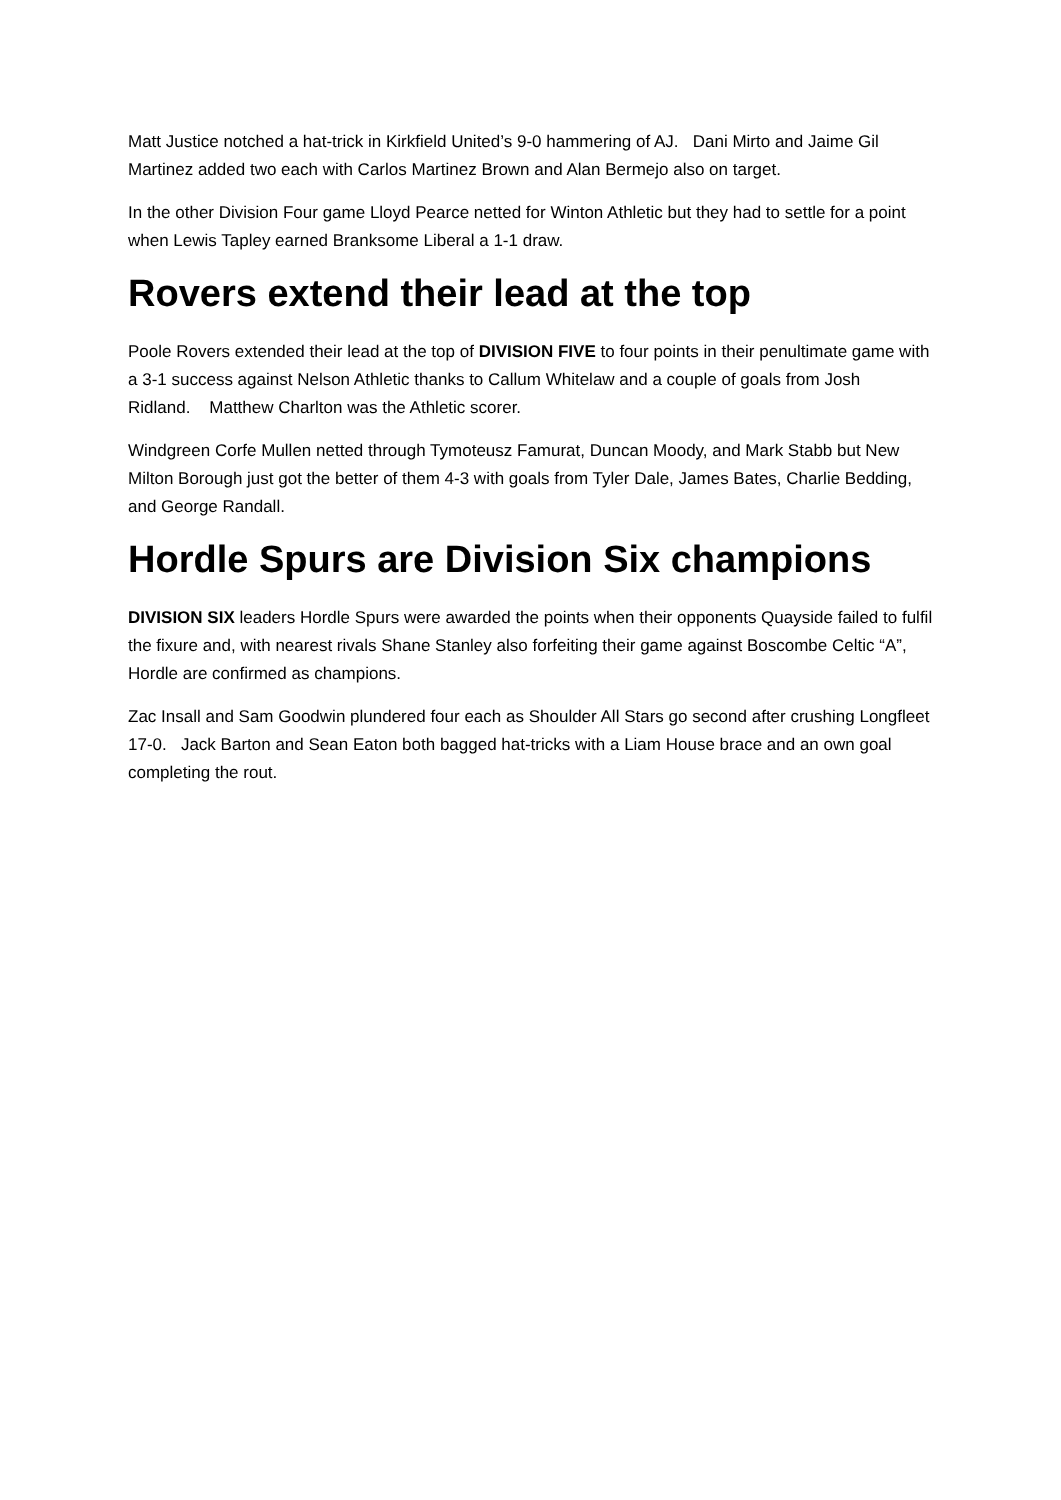Matt Justice notched a hat-trick in Kirkfield United’s 9-0 hammering of AJ. Dani Mirto and Jaime Gil Martinez added two each with Carlos Martinez Brown and Alan Bermejo also on target.
In the other Division Four game Lloyd Pearce netted for Winton Athletic but they had to settle for a point when Lewis Tapley earned Branksome Liberal a 1-1 draw.
Rovers extend their lead at the top
Poole Rovers extended their lead at the top of DIVISION FIVE to four points in their penultimate game with a 3-1 success against Nelson Athletic thanks to Callum Whitelaw and a couple of goals from Josh Ridland. Matthew Charlton was the Athletic scorer.
Windgreen Corfe Mullen netted through Tymoteusz Famurat, Duncan Moody, and Mark Stabb but New Milton Borough just got the better of them 4-3 with goals from Tyler Dale, James Bates, Charlie Bedding, and George Randall.
Hordle Spurs are Division Six champions
DIVISION SIX leaders Hordle Spurs were awarded the points when their opponents Quayside failed to fulfil the fixure and, with nearest rivals Shane Stanley also forfeiting their game against Boscombe Celtic “A”, Hordle are confirmed as champions.
Zac Insall and Sam Goodwin plundered four each as Shoulder All Stars go second after crushing Longfleet 17-0. Jack Barton and Sean Eaton both bagged hat-tricks with a Liam House brace and an own goal completing the rout.